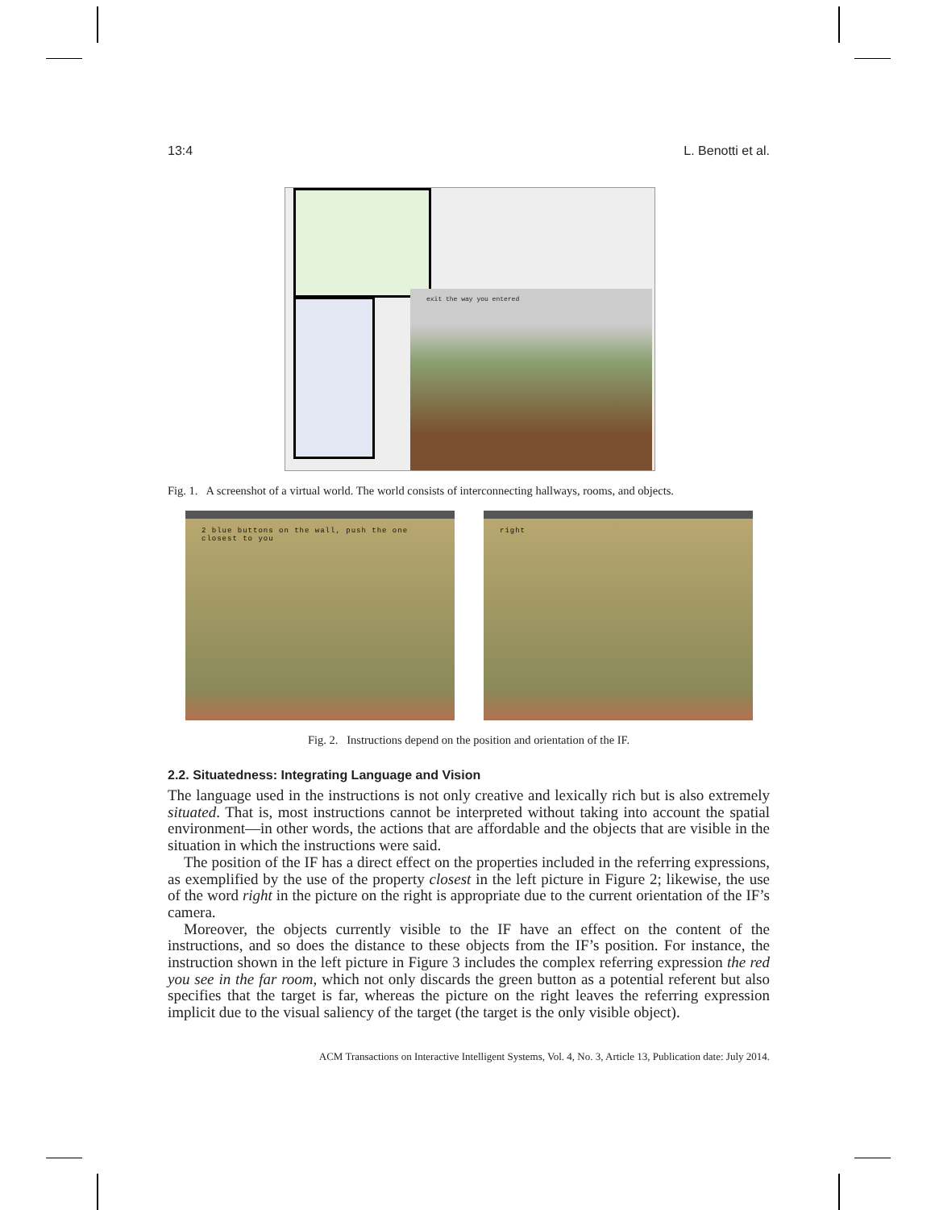13:4 L. Benotti et al.
exit the way you entered
Fig. 1. A screenshot of a virtual world. The world consists of interconnecting hallways, rooms, and objects.
2 blue buttons on the wall, push the one
closest to you
right
Fig. 2. Instructions depend on the position and orientation of the IF.
2.2. Situatedness: Integrating Language and Vision
The language used in the instructions is not only creative and lexically rich but is also extremely situated. That is, most instructions cannot be interpreted without taking into account the spatial environment—in other words, the actions that are affordable and the objects that are visible in the situation in which the instructions were said.
The position of the IF has a direct effect on the properties included in the referring expressions, as exemplified by the use of the property closest in the left picture in Figure 2; likewise, the use of the word right in the picture on the right is appropriate due to the current orientation of the IF’s camera.
Moreover, the objects currently visible to the IF have an effect on the content of the instructions, and so does the distance to these objects from the IF’s position. For instance, the instruction shown in the left picture in Figure 3 includes the complex referring expression the red you see in the far room, which not only discards the green button as a potential referent but also specifies that the target is far, whereas the picture on the right leaves the referring expression implicit due to the visual saliency of the target (the target is the only visible object).
ACM Transactions on Interactive Intelligent Systems, Vol. 4, No. 3, Article 13, Publication date: July 2014.